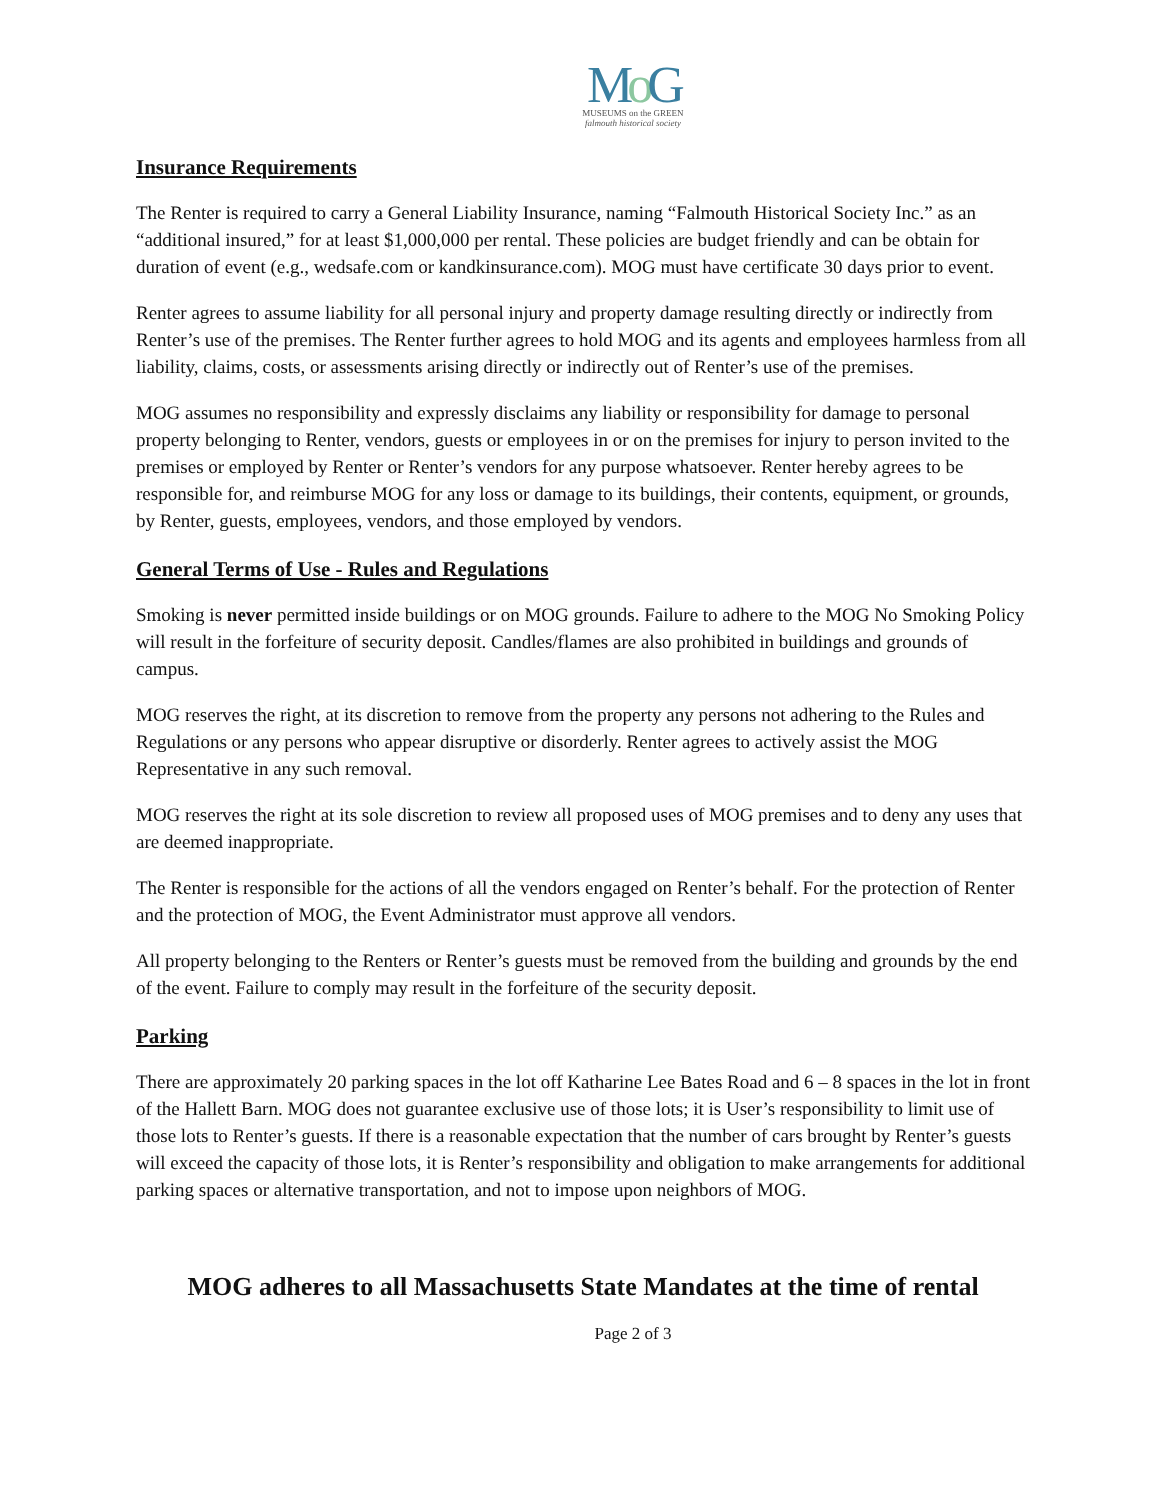Mo G
MUSEUMS on the GREEN
falmouth historical society
Insurance Requirements
The Renter is required to carry a General Liability Insurance, naming “Falmouth Historical Society Inc.” as an “additional insured,” for at least $1,000,000 per rental. These policies are budget friendly and can be obtain for duration of event (e.g., wedsafe.com or kandkinsurance.com). MOG must have certificate 30 days prior to event.
Renter agrees to assume liability for all personal injury and property damage resulting directly or indirectly from Renter’s use of the premises. The Renter further agrees to hold MOG and its agents and employees harmless from all liability, claims, costs, or assessments arising directly or indirectly out of Renter’s use of the premises.
MOG assumes no responsibility and expressly disclaims any liability or responsibility for damage to personal property belonging to Renter, vendors, guests or employees in or on the premises for injury to person invited to the premises or employed by Renter or Renter’s vendors for any purpose whatsoever. Renter hereby agrees to be responsible for, and reimburse MOG for any loss or damage to its buildings, their contents, equipment, or grounds, by Renter, guests, employees, vendors, and those employed by vendors.
General Terms of Use - Rules and Regulations
Smoking is never permitted inside buildings or on MOG grounds. Failure to adhere to the MOG No Smoking Policy will result in the forfeiture of security deposit. Candles/flames are also prohibited in buildings and grounds of campus.
MOG reserves the right, at its discretion to remove from the property any persons not adhering to the Rules and Regulations or any persons who appear disruptive or disorderly. Renter agrees to actively assist the MOG Representative in any such removal.
MOG reserves the right at its sole discretion to review all proposed uses of MOG premises and to deny any uses that are deemed inappropriate.
The Renter is responsible for the actions of all the vendors engaged on Renter’s behalf. For the protection of Renter and the protection of MOG, the Event Administrator must approve all vendors.
All property belonging to the Renters or Renter’s guests must be removed from the building and grounds by the end of the event. Failure to comply may result in the forfeiture of the security deposit.
Parking
There are approximately 20 parking spaces in the lot off Katharine Lee Bates Road and 6 – 8 spaces in the lot in front of the Hallett Barn. MOG does not guarantee exclusive use of those lots; it is User’s responsibility to limit use of those lots to Renter’s guests. If there is a reasonable expectation that the number of cars brought by Renter’s guests will exceed the capacity of those lots, it is Renter’s responsibility and obligation to make arrangements for additional parking spaces or alternative transportation, and not to impose upon neighbors of MOG.
MOG adheres to all Massachusetts State Mandates at the time of rental
Page 2 of 3